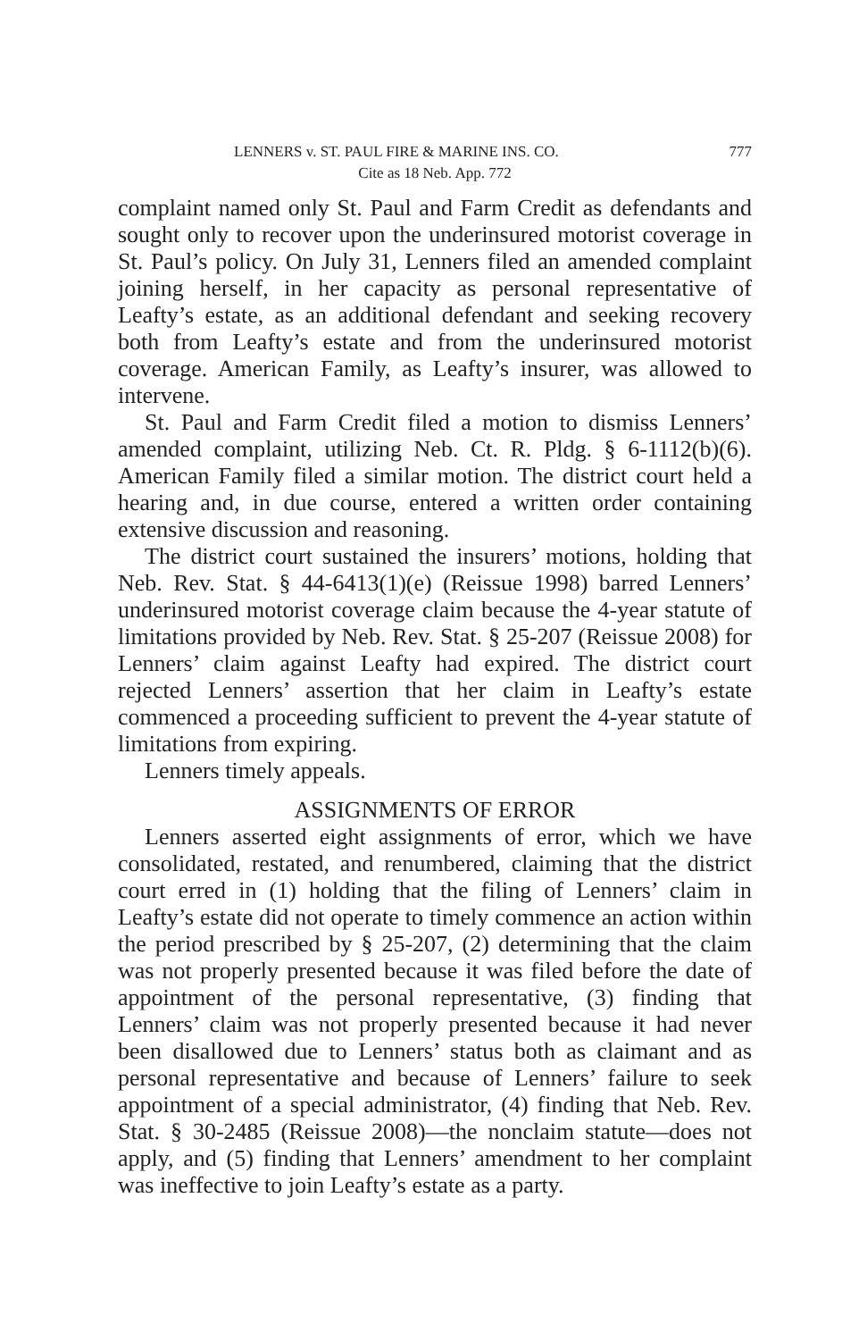LENNERS v. ST. PAUL FIRE & MARINE INS. CO. 777
Cite as 18 Neb. App. 772
complaint named only St. Paul and Farm Credit as defendants and sought only to recover upon the underinsured motorist coverage in St. Paul’s policy. On July 31, Lenners filed an amended complaint joining herself, in her capacity as personal representative of Leafty’s estate, as an additional defendant and seeking recovery both from Leafty’s estate and from the underinsured motorist coverage. American Family, as Leafty’s insurer, was allowed to intervene.
St. Paul and Farm Credit filed a motion to dismiss Lenners’ amended complaint, utilizing Neb. Ct. R. Pldg. § 6-1112(b)(6). American Family filed a similar motion. The district court held a hearing and, in due course, entered a written order containing extensive discussion and reasoning.
The district court sustained the insurers’ motions, holding that Neb. Rev. Stat. § 44-6413(1)(e) (Reissue 1998) barred Lenners’ underinsured motorist coverage claim because the 4-year statute of limitations provided by Neb. Rev. Stat. § 25-207 (Reissue 2008) for Lenners’ claim against Leafty had expired. The district court rejected Lenners’ assertion that her claim in Leafty’s estate commenced a proceeding sufficient to prevent the 4-year statute of limitations from expiring.
Lenners timely appeals.
ASSIGNMENTS OF ERROR
Lenners asserted eight assignments of error, which we have consolidated, restated, and renumbered, claiming that the district court erred in (1) holding that the filing of Lenners’ claim in Leafty’s estate did not operate to timely commence an action within the period prescribed by § 25-207, (2) determining that the claim was not properly presented because it was filed before the date of appointment of the personal representative, (3) finding that Lenners’ claim was not properly presented because it had never been disallowed due to Lenners’ status both as claimant and as personal representative and because of Lenners’ failure to seek appointment of a special administrator, (4) finding that Neb. Rev. Stat. § 30-2485 (Reissue 2008)—the nonclaim statute—does not apply, and (5) finding that Lenners’ amendment to her complaint was ineffective to join Leafty’s estate as a party.